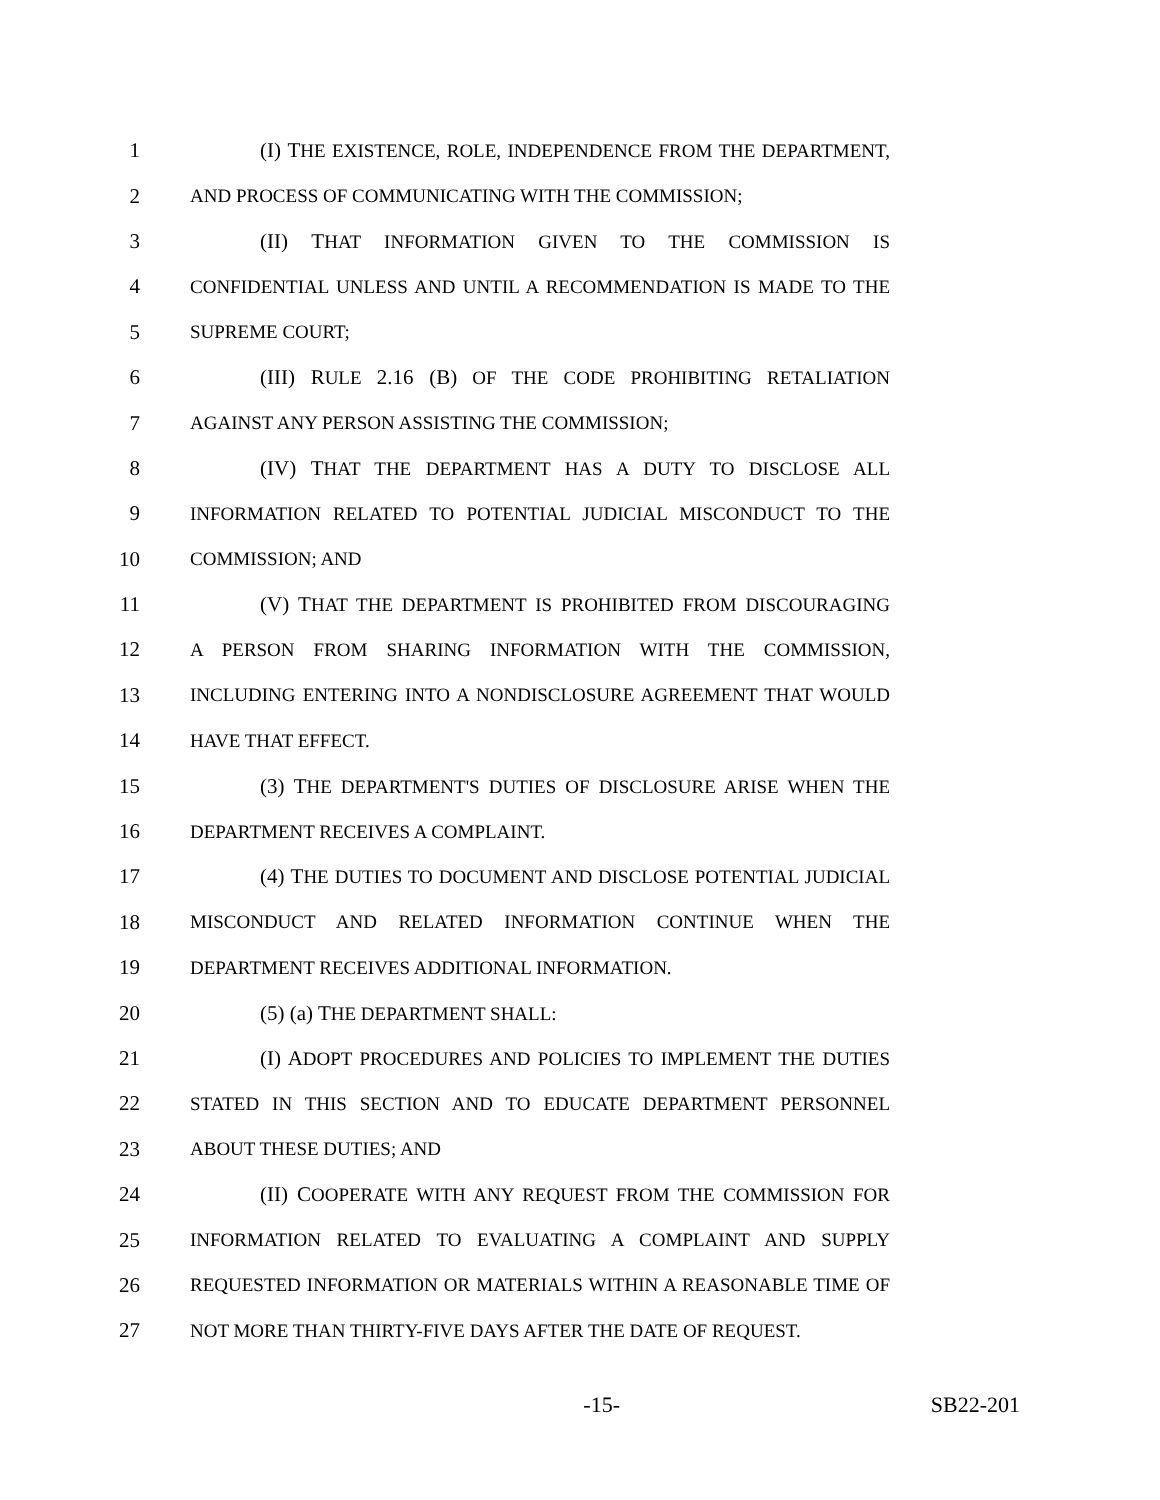1 (I) THE EXISTENCE, ROLE, INDEPENDENCE FROM THE DEPARTMENT,
2 AND PROCESS OF COMMUNICATING WITH THE COMMISSION;
3 (II) THAT INFORMATION GIVEN TO THE COMMISSION IS
4 CONFIDENTIAL UNLESS AND UNTIL A RECOMMENDATION IS MADE TO THE
5 SUPREME COURT;
6 (III) RULE 2.16 (B) OF THE CODE PROHIBITING RETALIATION
7 AGAINST ANY PERSON ASSISTING THE COMMISSION;
8 (IV) THAT THE DEPARTMENT HAS A DUTY TO DISCLOSE ALL
9 INFORMATION RELATED TO POTENTIAL JUDICIAL MISCONDUCT TO THE
10 COMMISSION; AND
11 (V) THAT THE DEPARTMENT IS PROHIBITED FROM DISCOURAGING
12 A PERSON FROM SHARING INFORMATION WITH THE COMMISSION,
13 INCLUDING ENTERING INTO A NONDISCLOSURE AGREEMENT THAT WOULD
14 HAVE THAT EFFECT.
15 (3) THE DEPARTMENT'S DUTIES OF DISCLOSURE ARISE WHEN THE
16 DEPARTMENT RECEIVES A COMPLAINT.
17 (4) THE DUTIES TO DOCUMENT AND DISCLOSE POTENTIAL JUDICIAL
18 MISCONDUCT AND RELATED INFORMATION CONTINUE WHEN THE
19 DEPARTMENT RECEIVES ADDITIONAL INFORMATION.
20 (5) (a) THE DEPARTMENT SHALL:
21 (I) ADOPT PROCEDURES AND POLICIES TO IMPLEMENT THE DUTIES
22 STATED IN THIS SECTION AND TO EDUCATE DEPARTMENT PERSONNEL
23 ABOUT THESE DUTIES; AND
24 (II) COOPERATE WITH ANY REQUEST FROM THE COMMISSION FOR
25 INFORMATION RELATED TO EVALUATING A COMPLAINT AND SUPPLY
26 REQUESTED INFORMATION OR MATERIALS WITHIN A REASONABLE TIME OF
27 NOT MORE THAN THIRTY-FIVE DAYS AFTER THE DATE OF REQUEST.
-15- SB22-201